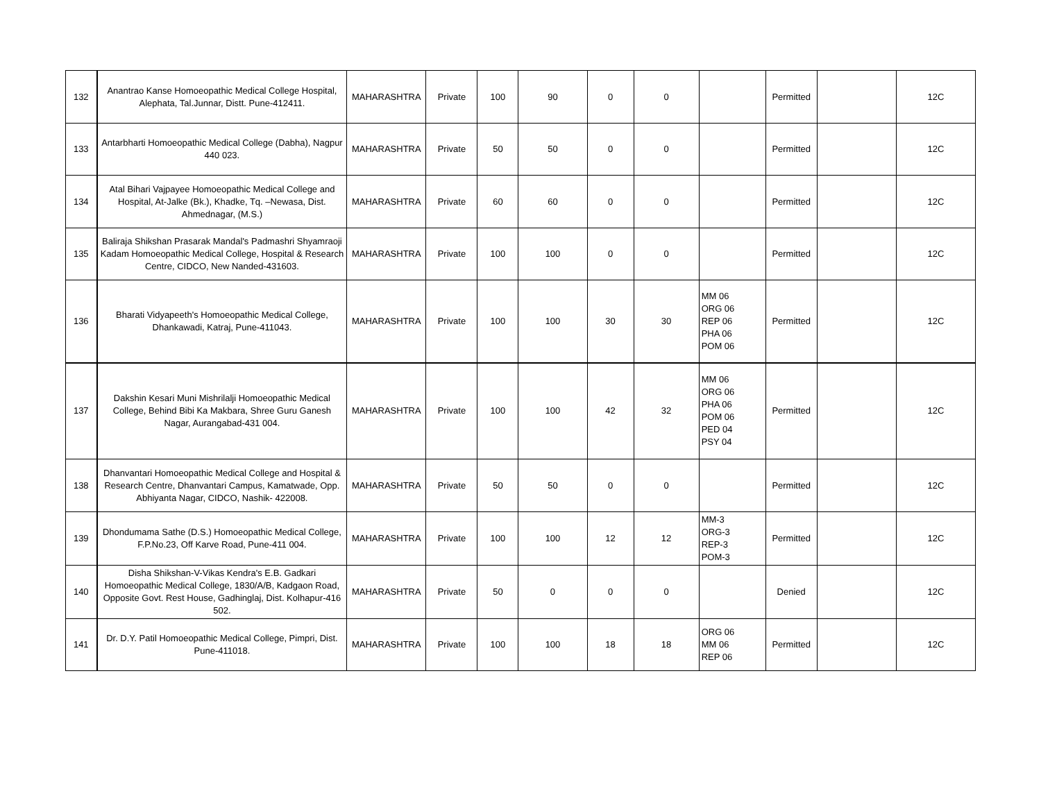| 132 | Anantrao Kanse Homoeopathic Medical College Hospital, Alephata, Tal.Junnar, Distt. Pune-412411. | MAHARASHTRA | Private | 100 | 90 | 0 | 0 | | Permitted | | 12C |
| 133 | Antarbharti Homoeopathic Medical College (Dabha), Nagpur 440 023. | MAHARASHTRA | Private | 50 | 50 | 0 | 0 | | Permitted | | 12C |
| 134 | Atal Bihari Vajpayee Homoeopathic Medical College and Hospital, At-Jalke (Bk.), Khadke, Tq. –Newasa, Dist. Ahmednagar, (M.S.) | MAHARASHTRA | Private | 60 | 60 | 0 | 0 | | Permitted | | 12C |
| 135 | Baliraja Shikshan Prasarak Mandal's Padmashri Shyamraoji Kadam Homoeopathic Medical College, Hospital & Research Centre, CIDCO, New Nanded-431603. | MAHARASHTRA | Private | 100 | 100 | 0 | 0 | | Permitted | | 12C |
| 136 | Bharati Vidyapeeth's Homoeopathic Medical College, Dhankawadi, Katraj, Pune-411043. | MAHARASHTRA | Private | 100 | 100 | 30 | 30 | MM 06 ORG 06 REP 06 PHA 06 POM 06 | Permitted | | 12C |
| 137 | Dakshin Kesari Muni Mishrilalji Homoeopathic Medical College, Behind Bibi Ka Makbara, Shree Guru Ganesh Nagar, Aurangabad-431 004. | MAHARASHTRA | Private | 100 | 100 | 42 | 32 | MM 06 ORG 06 PHA 06 POM 06 PED 04 PSY 04 | Permitted | | 12C |
| 138 | Dhanvantari Homoeopathic Medical College and Hospital & Research Centre, Dhanvantari Campus, Kamatwade, Opp. Abhiyanta Nagar, CIDCO, Nashik- 422008. | MAHARASHTRA | Private | 50 | 50 | 0 | 0 | | Permitted | | 12C |
| 139 | Dhondumama Sathe (D.S.) Homoeopathic Medical College, F.P.No.23, Off Karve Road, Pune-411 004. | MAHARASHTRA | Private | 100 | 100 | 12 | 12 | MM-3 ORG-3 REP-3 POM-3 | Permitted | | 12C |
| 140 | Disha Shikshan-V-Vikas Kendra's E.B. Gadkari Homoeopathic Medical College, 1830/A/B, Kadgaon Road, Opposite Govt. Rest House, Gadhinglaj, Dist. Kolhapur-416 502. | MAHARASHTRA | Private | 50 | 0 | 0 | 0 | | Denied | | 12C |
| 141 | Dr. D.Y. Patil Homoeopathic Medical College, Pimpri, Dist. Pune-411018. | MAHARASHTRA | Private | 100 | 100 | 18 | 18 | ORG 06 MM 06 REP 06 | Permitted | | 12C |